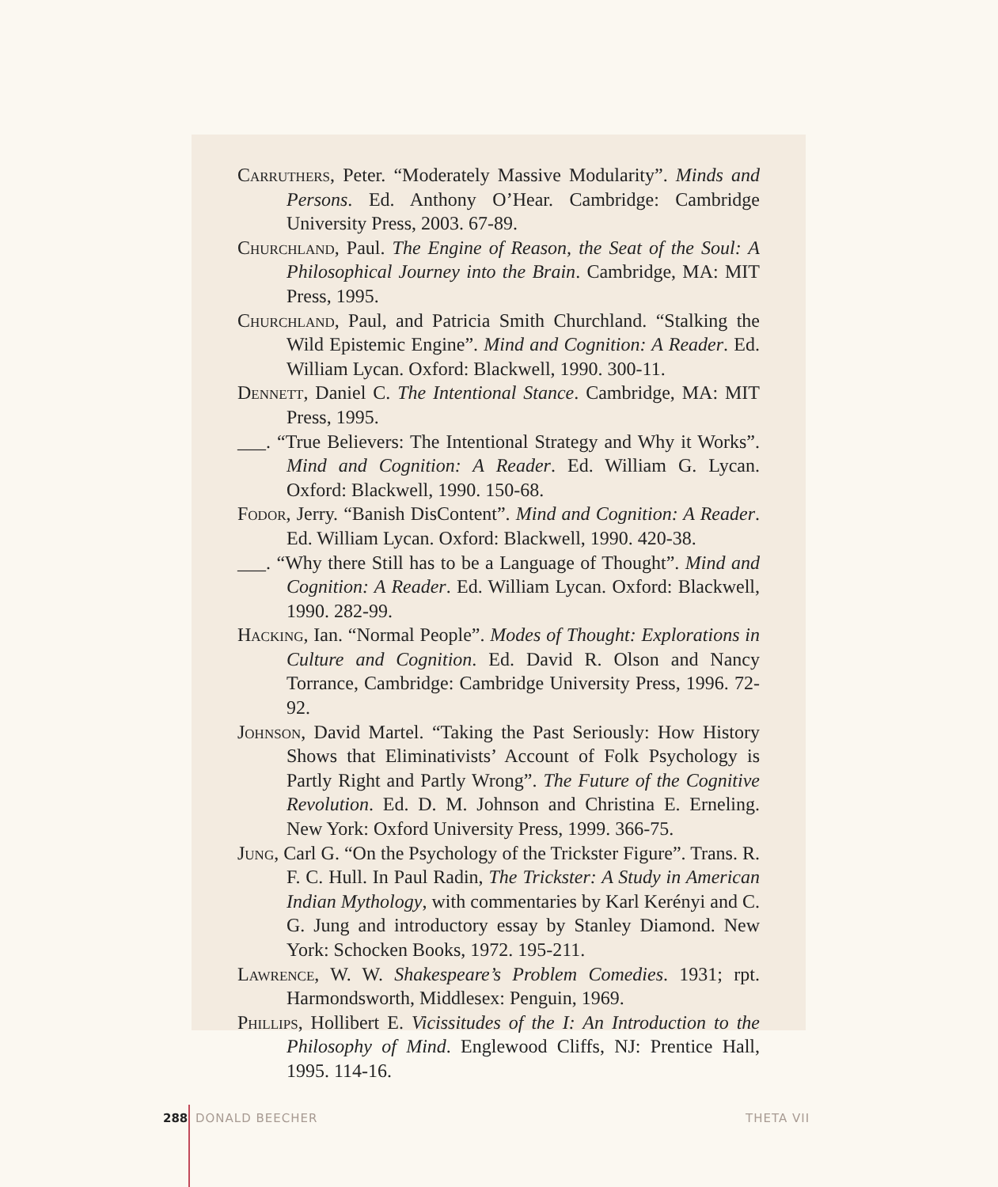Carruthers, Peter. “Moderately Massive Modularity”. Minds and Persons. Ed. Anthony O’Hear. Cambridge: Cambridge University Press, 2003. 67-89.
Churchland, Paul. The Engine of Reason, the Seat of the Soul: A Philosophical Journey into the Brain. Cambridge, MA: MIT Press, 1995.
Churchland, Paul, and Patricia Smith Churchland. “Stalking the Wild Epistemic Engine”. Mind and Cognition: A Reader. Ed. William Lycan. Oxford: Blackwell, 1990. 300-11.
Dennett, Daniel C. The Intentional Stance. Cambridge, MA: MIT Press, 1995.
___. “True Believers: The Intentional Strategy and Why it Works”. Mind and Cognition: A Reader. Ed. William G. Lycan. Oxford: Blackwell, 1990. 150-68.
Fodor, Jerry. “Banish DisContent”. Mind and Cognition: A Reader. Ed. William Lycan. Oxford: Blackwell, 1990. 420-38.
___. “Why there Still has to be a Language of Thought”. Mind and Cognition: A Reader. Ed. William Lycan. Oxford: Blackwell, 1990. 282-99.
Hacking, Ian. “Normal People”. Modes of Thought: Explorations in Culture and Cognition. Ed. David R. Olson and Nancy Torrance, Cambridge: Cambridge University Press, 1996. 72-92.
Johnson, David Martel. “Taking the Past Seriously: How History Shows that Eliminativists’ Account of Folk Psychology is Partly Right and Partly Wrong”. The Future of the Cognitive Revolution. Ed. D. M. Johnson and Christina E. Erneling. New York: Oxford University Press, 1999. 366-75.
Jung, Carl G. “On the Psychology of the Trickster Figure”. Trans. R. F. C. Hull. In Paul Radin, The Trickster: A Study in American Indian Mythology, with commentaries by Karl Kerényi and C. G. Jung and introductory essay by Stanley Diamond. New York: Schocken Books, 1972. 195-211.
Lawrence, W. W. Shakespeare’s Problem Comedies. 1931; rpt. Harmondsworth, Middlesex: Penguin, 1969.
Phillips, Hollibert E. Vicissitudes of the I: An Introduction to the Philosophy of Mind. Englewood Cliffs, NJ: Prentice Hall, 1995. 114-16.
288 DONALD BEECHER THETA VII